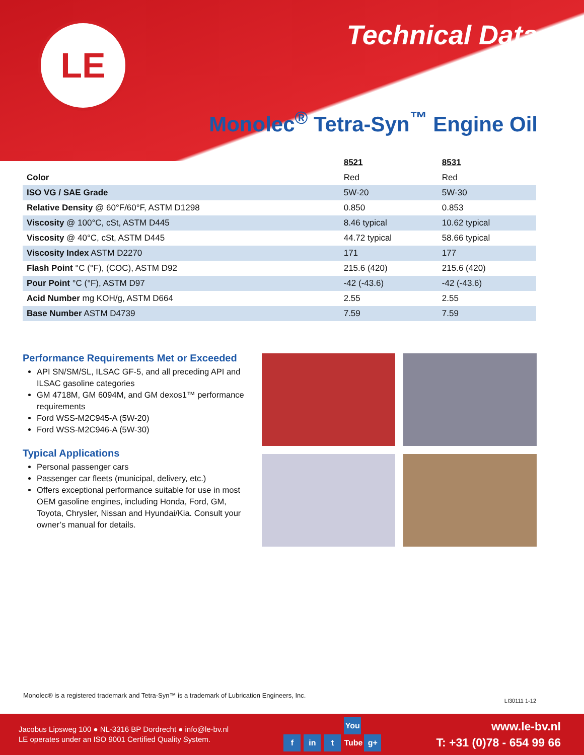LE Technical Data
Monolec<sup>®</sup> Tetra-Syn<sup>™</sup> Engine Oil
| | 8521 | 8531 |
| --- | --- | --- |
| Color | Red | Red |
| ISO VG / SAE Grade | 5W-20 | 5W-30 |
| Relative Density @ 60°F/60°F, ASTM D1298 | 0.850 | 0.853 |
| Viscosity @ 100°C, cSt, ASTM D445 | 8.46 typical | 10.62 typical |
| Viscosity @ 40°C, cSt, ASTM D445 | 44.72 typical | 58.66 typical |
| Viscosity Index ASTM D2270 | 171 | 177 |
| Flash Point °C (°F), (COC), ASTM D92 | 215.6 (420) | 215.6 (420) |
| Pour Point °C (°F), ASTM D97 | -42 (-43.6) | -42 (-43.6) |
| Acid Number mg KOH/g, ASTM D664 | 2.55 | 2.55 |
| Base Number ASTM D4739 | 7.59 | 7.59 |
Performance Requirements Met or Exceeded
API SN/SM/SL, ILSAC GF-5, and all preceding API and ILSAC gasoline categories
GM 4718M, GM 6094M, and GM dexos1™ performance requirements
Ford WSS-M2C945-A (5W-20)
Ford WSS-M2C946-A (5W-30)
Typical Applications
Personal passenger cars
Passenger car fleets (municipal, delivery, etc.)
Offers exceptional performance suitable for use in most OEM gasoline engines, including Honda, Ford, GM, Toyota, Chrysler, Nissan and Hyundai/Kia. Consult your owner’s manual for details.
Monolec® is a registered trademark and Tetra-Syn™ is a trademark of Lubrication Engineers, Inc.
LI30111 1-12
Jacobus Lipsweg 100 ● NL-3316 BP Dordrecht ● info@le-bv.nl
LE operates under an ISO 9001 Certified Quality System.
f in t You Tube g+
www.le-bv.nl
T: +31 (0)78 - 654 99 66